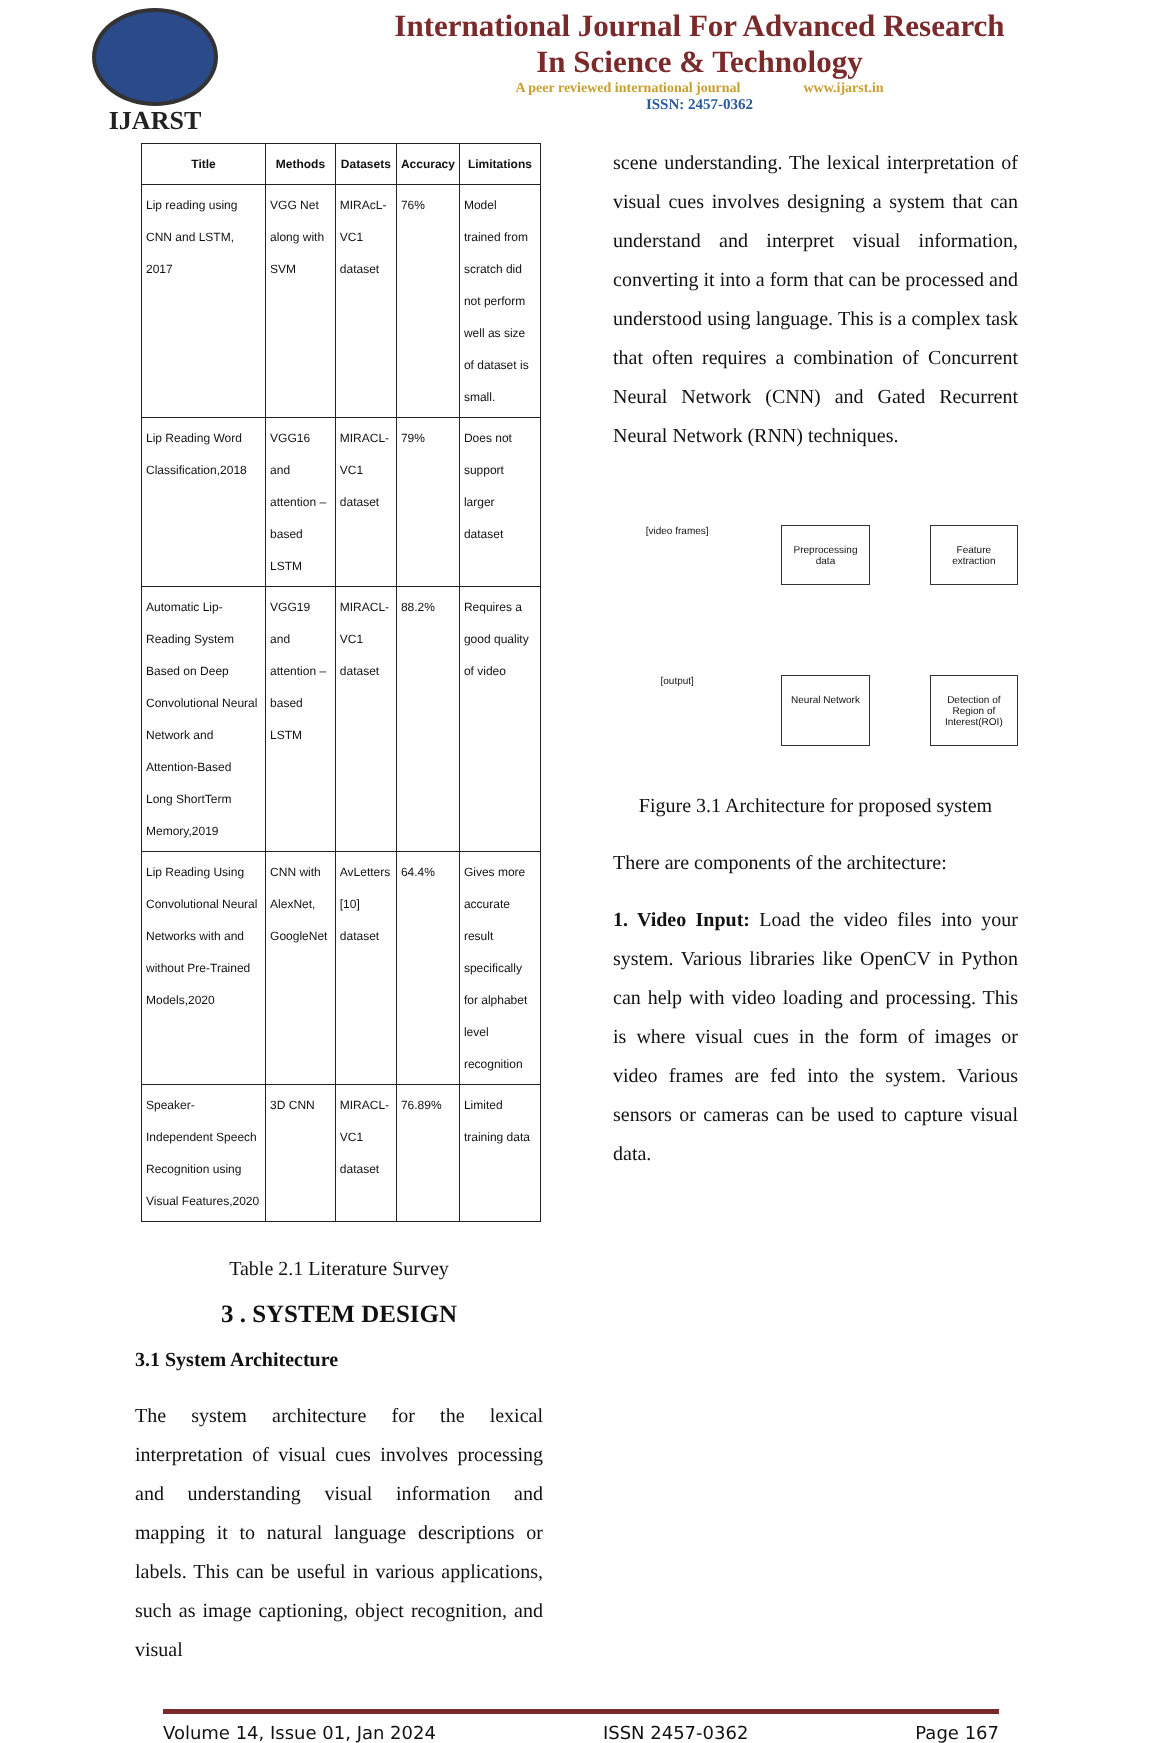IJARST
International Journal For Advanced Research
In Science & Technology
A peer reviewed international journal www.ijarst.in
ISSN: 2457-0362
| Title | Methods | Datasets | Accuracy | Limitations |
| --- | --- | --- | --- | --- |
| Lip reading using CNN and LSTM, 2017 | VGG Net along with SVM | MIRAcL-VC1 dataset | 76% | Model trained from scratch did not perform well as size of dataset is small. |
| Lip Reading Word Classification,2018 | VGG16 and attention – based LSTM | MIRACL-VC1 dataset | 79% | Does not support larger dataset |
| Automatic Lip-Reading System Based on Deep Convolutional Neural Network and Attention-Based Long ShortTerm Memory,2019 | VGG19 and attention – based LSTM | MIRACL-VC1 dataset | 88.2% | Requires a good quality of video |
| Lip Reading Using Convolutional Neural Networks with and without Pre-Trained Models,2020 | CNN with AlexNet, GoogleNet | AvLetters [10] dataset | 64.4% | Gives more accurate result specifically for alphabet level recognition |
| Speaker-Independent Speech Recognition using Visual Features,2020 | 3D CNN | MIRACL-VC1 dataset | 76.89% | Limited training data |
Table 2.1 Literature Survey
3 . SYSTEM DESIGN
3.1 System Architecture
The system architecture for the lexical interpretation of visual cues involves processing and understanding visual information and mapping it to natural language descriptions or labels. This can be useful in various applications, such as image captioning, object recognition, and visual
scene understanding. The lexical interpretation of visual cues involves designing a system that can understand and interpret visual information, converting it into a form that can be processed and understood using language. This is a complex task that often requires a combination of Concurrent Neural Network (CNN) and Gated Recurrent Neural Network (RNN) techniques.
[video frames]
Preprocessing data
Feature extraction
[output]
Neural Network
Detection of Region of Interest(ROI)
Figure 3.1 Architecture for proposed system
There are components of the architecture:
1. Video Input: Load the video files into your system. Various libraries like OpenCV in Python can help with video loading and processing. This is where visual cues in the form of images or video frames are fed into the system. Various sensors or cameras can be used to capture visual data.
Volume 14, Issue 01, Jan 2024 ISSN 2457-0362 Page 167